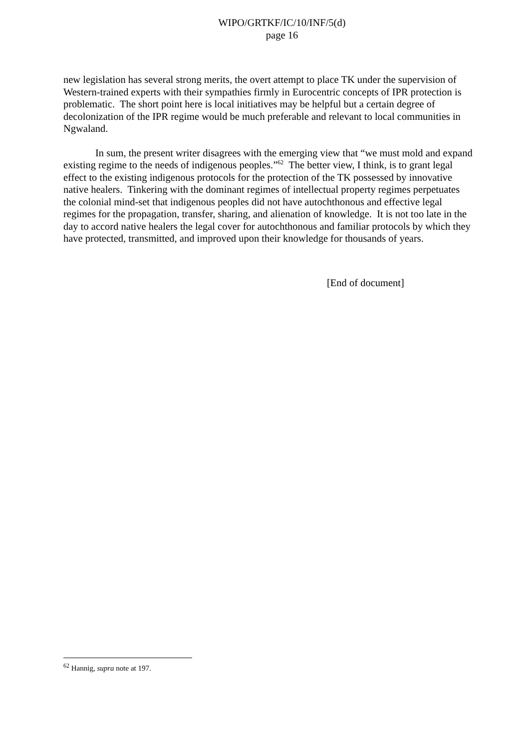WIPO/GRTKF/IC/10/INF/5(d)
page 16
new legislation has several strong merits, the overt attempt to place TK under the supervision of Western-trained experts with their sympathies firmly in Eurocentric concepts of IPR protection is problematic. The short point here is local initiatives may be helpful but a certain degree of decolonization of the IPR regime would be much preferable and relevant to local communities in Ngwaland.
In sum, the present writer disagrees with the emerging view that “we must mold and expand existing regime to the needs of indigenous peoples.”<sup>62</sup> The better view, I think, is to grant legal effect to the existing indigenous protocols for the protection of the TK possessed by innovative native healers. Tinkering with the dominant regimes of intellectual property regimes perpetuates the colonial mind-set that indigenous peoples did not have autochthonous and effective legal regimes for the propagation, transfer, sharing, and alienation of knowledge. It is not too late in the day to accord native healers the legal cover for autochthonous and familiar protocols by which they have protected, transmitted, and improved upon their knowledge for thousands of years.
[End of document]
<sup>62</sup> Hannig, supra note at 197.